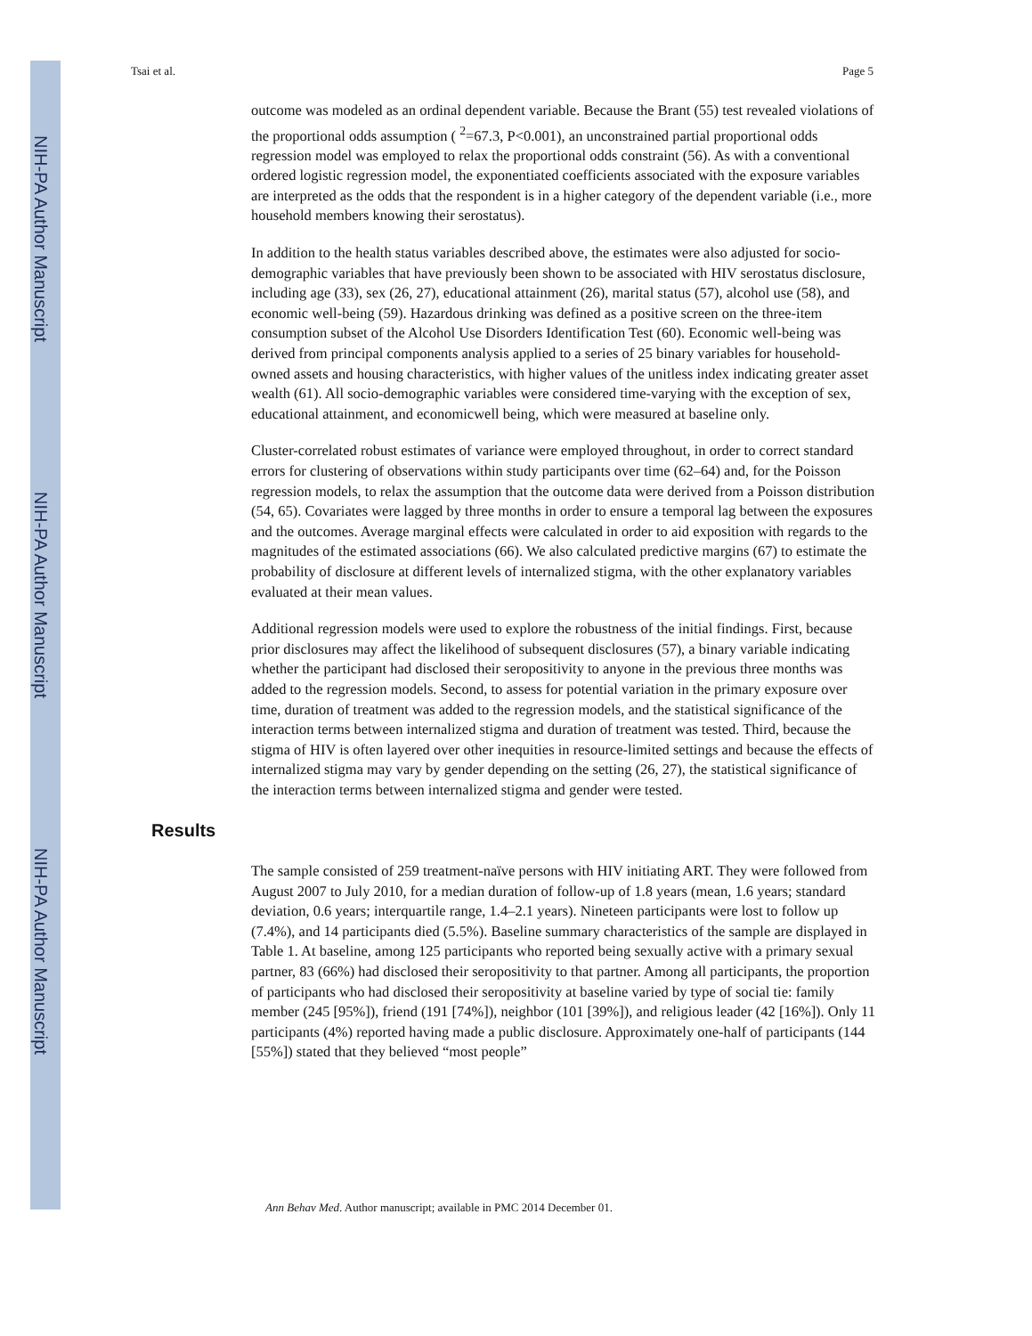NIH-PA Author Manuscript
NIH-PA Author Manuscript
NIH-PA Author Manuscript
Tsai et al. Page 5
outcome was modeled as an ordinal dependent variable. Because the Brant (55) test revealed violations of the proportional odds assumption ( <sup>2</sup>=67.3, P<0.001), an unconstrained partial proportional odds regression model was employed to relax the proportional odds constraint (56). As with a conventional ordered logistic regression model, the exponentiated coefficients associated with the exposure variables are interpreted as the odds that the respondent is in a higher category of the dependent variable (i.e., more household members knowing their serostatus).
In addition to the health status variables described above, the estimates were also adjusted for socio-demographic variables that have previously been shown to be associated with HIV serostatus disclosure, including age (33), sex (26, 27), educational attainment (26), marital status (57), alcohol use (58), and economic well-being (59). Hazardous drinking was defined as a positive screen on the three-item consumption subset of the Alcohol Use Disorders Identification Test (60). Economic well-being was derived from principal components analysis applied to a series of 25 binary variables for household-owned assets and housing characteristics, with higher values of the unitless index indicating greater asset wealth (61). All socio-demographic variables were considered time-varying with the exception of sex, educational attainment, and economicwell being, which were measured at baseline only.
Cluster-correlated robust estimates of variance were employed throughout, in order to correct standard errors for clustering of observations within study participants over time (62–64) and, for the Poisson regression models, to relax the assumption that the outcome data were derived from a Poisson distribution (54, 65). Covariates were lagged by three months in order to ensure a temporal lag between the exposures and the outcomes. Average marginal effects were calculated in order to aid exposition with regards to the magnitudes of the estimated associations (66). We also calculated predictive margins (67) to estimate the probability of disclosure at different levels of internalized stigma, with the other explanatory variables evaluated at their mean values.
Additional regression models were used to explore the robustness of the initial findings. First, because prior disclosures may affect the likelihood of subsequent disclosures (57), a binary variable indicating whether the participant had disclosed their seropositivity to anyone in the previous three months was added to the regression models. Second, to assess for potential variation in the primary exposure over time, duration of treatment was added to the regression models, and the statistical significance of the interaction terms between internalized stigma and duration of treatment was tested. Third, because the stigma of HIV is often layered over other inequities in resource-limited settings and because the effects of internalized stigma may vary by gender depending on the setting (26, 27), the statistical significance of the interaction terms between internalized stigma and gender were tested.
Results
The sample consisted of 259 treatment-naïve persons with HIV initiating ART. They were followed from August 2007 to July 2010, for a median duration of follow-up of 1.8 years (mean, 1.6 years; standard deviation, 0.6 years; interquartile range, 1.4–2.1 years). Nineteen participants were lost to follow up (7.4%), and 14 participants died (5.5%). Baseline summary characteristics of the sample are displayed in Table 1. At baseline, among 125 participants who reported being sexually active with a primary sexual partner, 83 (66%) had disclosed their seropositivity to that partner. Among all participants, the proportion of participants who had disclosed their seropositivity at baseline varied by type of social tie: family member (245 [95%]), friend (191 [74%]), neighbor (101 [39%]), and religious leader (42 [16%]). Only 11 participants (4%) reported having made a public disclosure. Approximately one-half of participants (144 [55%]) stated that they believed “most people”
Ann Behav Med. Author manuscript; available in PMC 2014 December 01.